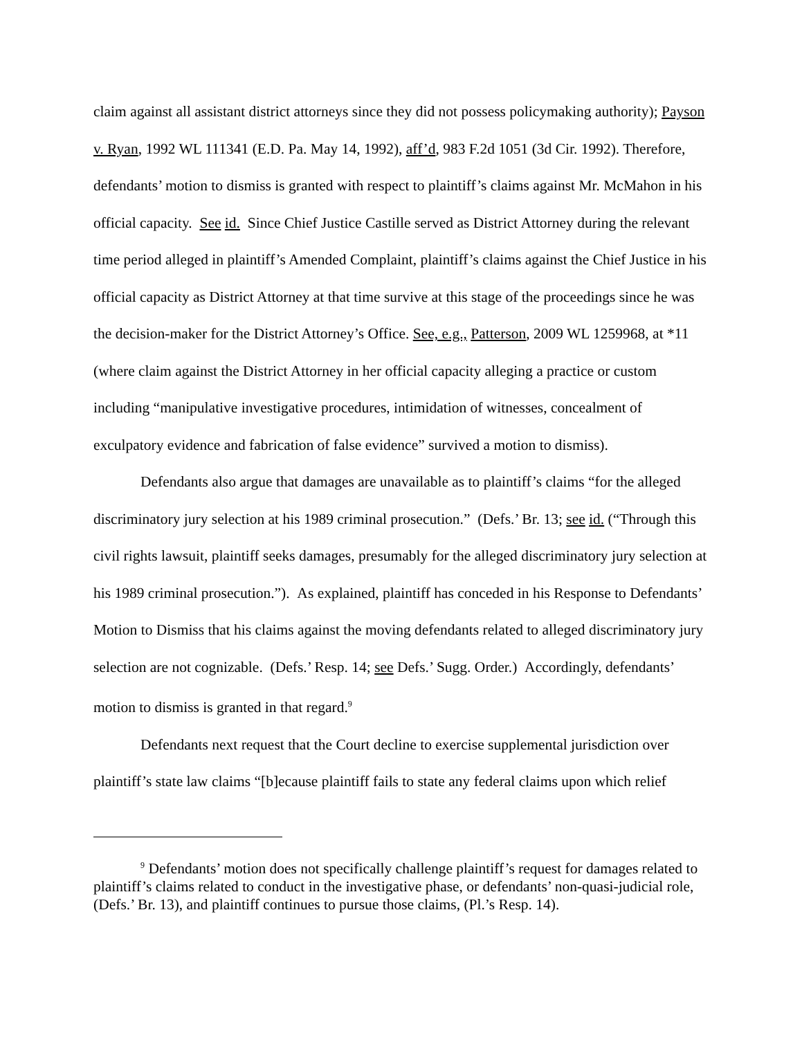claim against all assistant district attorneys since they did not possess policymaking authority); Payson v. Ryan, 1992 WL 111341 (E.D. Pa. May 14, 1992), aff’d, 983 F.2d 1051 (3d Cir. 1992). Therefore, defendants’ motion to dismiss is granted with respect to plaintiff’s claims against Mr. McMahon in his official capacity. See id. Since Chief Justice Castille served as District Attorney during the relevant time period alleged in plaintiff’s Amended Complaint, plaintiff’s claims against the Chief Justice in his official capacity as District Attorney at that time survive at this stage of the proceedings since he was the decision-maker for the District Attorney’s Office. See, e.g., Patterson, 2009 WL 1259968, at *11 (where claim against the District Attorney in her official capacity alleging a practice or custom including “manipulative investigative procedures, intimidation of witnesses, concealment of exculpatory evidence and fabrication of false evidence” survived a motion to dismiss).
Defendants also argue that damages are unavailable as to plaintiff’s claims “for the alleged discriminatory jury selection at his 1989 criminal prosecution.” (Defs.’ Br. 13; see id. (“Through this civil rights lawsuit, plaintiff seeks damages, presumably for the alleged discriminatory jury selection at his 1989 criminal prosecution.”). As explained, plaintiff has conceded in his Response to Defendants’ Motion to Dismiss that his claims against the moving defendants related to alleged discriminatory jury selection are not cognizable. (Defs.’ Resp. 14; see Defs.’ Sugg. Order.) Accordingly, defendants’ motion to dismiss is granted in that regard.<sup>9</sup>
Defendants next request that the Court decline to exercise supplemental jurisdiction over plaintiff’s state law claims “[b]ecause plaintiff fails to state any federal claims upon which relief
<sup>9</sup> Defendants’ motion does not specifically challenge plaintiff’s request for damages related to plaintiff’s claims related to conduct in the investigative phase, or defendants’ non-quasi-judicial role, (Defs.’ Br. 13), and plaintiff continues to pursue those claims, (Pl.’s Resp. 14).